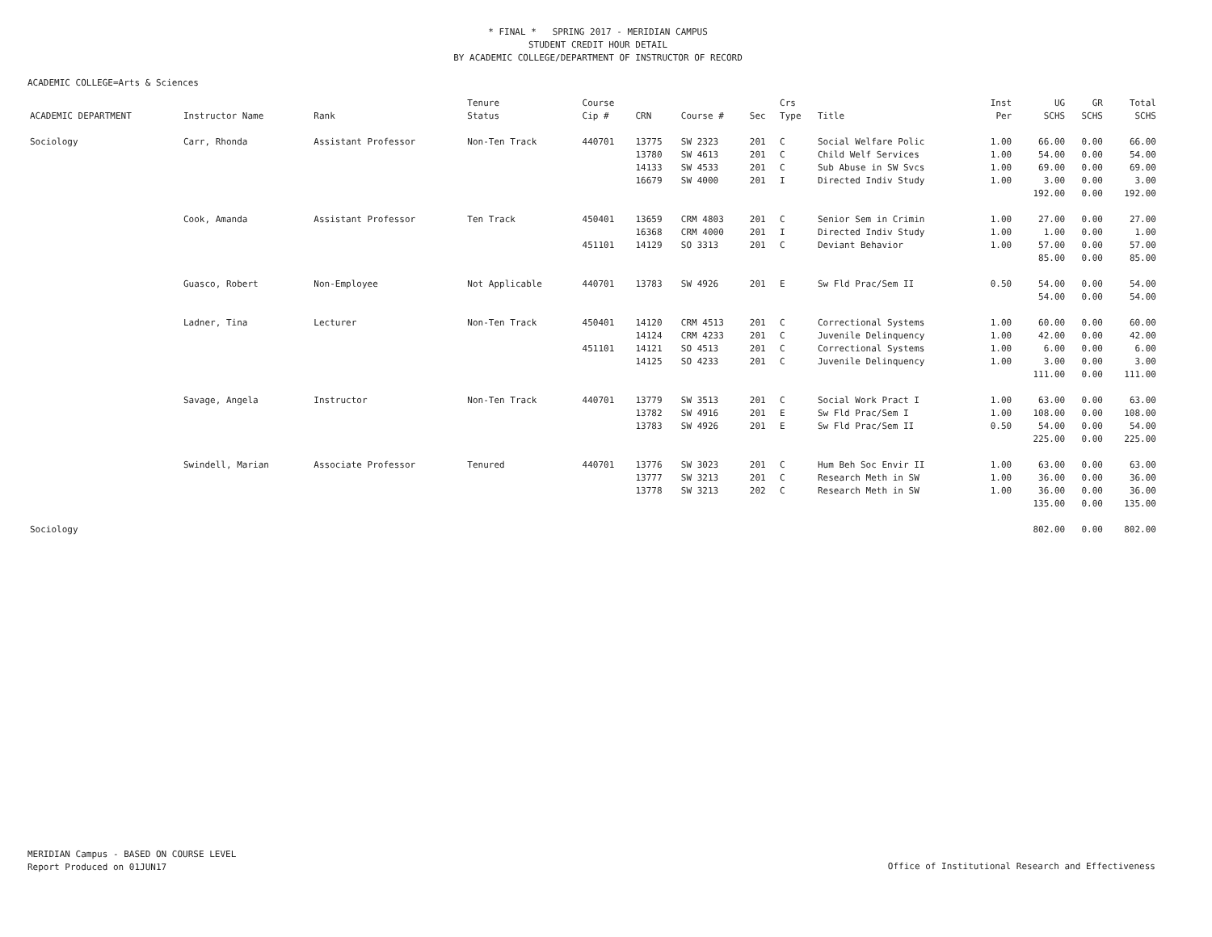* FINAL * SPRING 2017 - MERIDIAN CAMPUS
STUDENT CREDIT HOUR DETAIL
BY ACADEMIC COLLEGE/DEPARTMENT OF INSTRUCTOR OF RECORD
ACADEMIC COLLEGE=Arts & Sciences
| | | | Tenure | Course | | | | Crs | | Inst | UG | GR | Total |
| --- | --- | --- | --- | --- | --- | --- | --- | --- | --- | --- | --- | --- | --- |
| ACADEMIC DEPARTMENT | Instructor Name | Rank | Status | Cip # | CRN | Course # | Sec | Type | Title | Per | SCHS | SCHS | SCHS |
| Sociology | Carr, Rhonda | Assistant Professor | Non-Ten Track | 440701 | 13775 | SW 2323 | 201 | C | Social Welfare Polic | 1.00 | 66.00 | 0.00 | 66.00 |
| | | | | | 13780 | SW 4613 | 201 | C | Child Welf Services | 1.00 | 54.00 | 0.00 | 54.00 |
| | | | | | 14133 | SW 4533 | 201 | C | Sub Abuse in SW Svcs | 1.00 | 69.00 | 0.00 | 69.00 |
| | | | | | 16679 | SW 4000 | 201 | I | Directed Indiv Study | 1.00 | 3.00 | 0.00 | 3.00 |
| | | | | | | | | | | | 192.00 | 0.00 | 192.00 |
| | Cook, Amanda | Assistant Professor | Ten Track | 450401 | 13659 | CRM 4803 | 201 | C | Senior Sem in Crimin | 1.00 | 27.00 | 0.00 | 27.00 |
| | | | | | 16368 | CRM 4000 | 201 | I | Directed Indiv Study | 1.00 | 1.00 | 0.00 | 1.00 |
| | | | | 451101 | 14129 | SO 3313 | 201 | C | Deviant Behavior | 1.00 | 57.00 | 0.00 | 57.00 |
| | | | | | | | | | | | 85.00 | 0.00 | 85.00 |
| | Guasco, Robert | Non-Employee | Not Applicable | 440701 | 13783 | SW 4926 | 201 | E | Sw Fld Prac/Sem II | 0.50 | 54.00 | 0.00 | 54.00 |
| | | | | | | | | | | | 54.00 | 0.00 | 54.00 |
| | Ladner, Tina | Lecturer | Non-Ten Track | 450401 | 14120 | CRM 4513 | 201 | C | Correctional Systems | 1.00 | 60.00 | 0.00 | 60.00 |
| | | | | | 14124 | CRM 4233 | 201 | C | Juvenile Delinquency | 1.00 | 42.00 | 0.00 | 42.00 |
| | | | | 451101 | 14121 | SO 4513 | 201 | C | Correctional Systems | 1.00 | 6.00 | 0.00 | 6.00 |
| | | | | | 14125 | SO 4233 | 201 | C | Juvenile Delinquency | 1.00 | 3.00 | 0.00 | 3.00 |
| | | | | | | | | | | | 111.00 | 0.00 | 111.00 |
| | Savage, Angela | Instructor | Non-Ten Track | 440701 | 13779 | SW 3513 | 201 | C | Social Work Pract I | 1.00 | 63.00 | 0.00 | 63.00 |
| | | | | | 13782 | SW 4916 | 201 | E | Sw Fld Prac/Sem I | 1.00 | 108.00 | 0.00 | 108.00 |
| | | | | | 13783 | SW 4926 | 201 | E | Sw Fld Prac/Sem II | 0.50 | 54.00 | 0.00 | 54.00 |
| | | | | | | | | | | | 225.00 | 0.00 | 225.00 |
| | Swindell, Marian | Associate Professor | Tenured | 440701 | 13776 | SW 3023 | 201 | C | Hum Beh Soc Envir II | 1.00 | 63.00 | 0.00 | 63.00 |
| | | | | | 13777 | SW 3213 | 201 | C | Research Meth in SW | 1.00 | 36.00 | 0.00 | 36.00 |
| | | | | | 13778 | SW 3213 | 202 | C | Research Meth in SW | 1.00 | 36.00 | 0.00 | 36.00 |
| | | | | | | | | | | | 135.00 | 0.00 | 135.00 |
| Sociology | | | | | | | | | | | 802.00 | 0.00 | 802.00 |
MERIDIAN Campus - BASED ON COURSE LEVEL
Report Produced on 01JUN17
Office of Institutional Research and Effectiveness